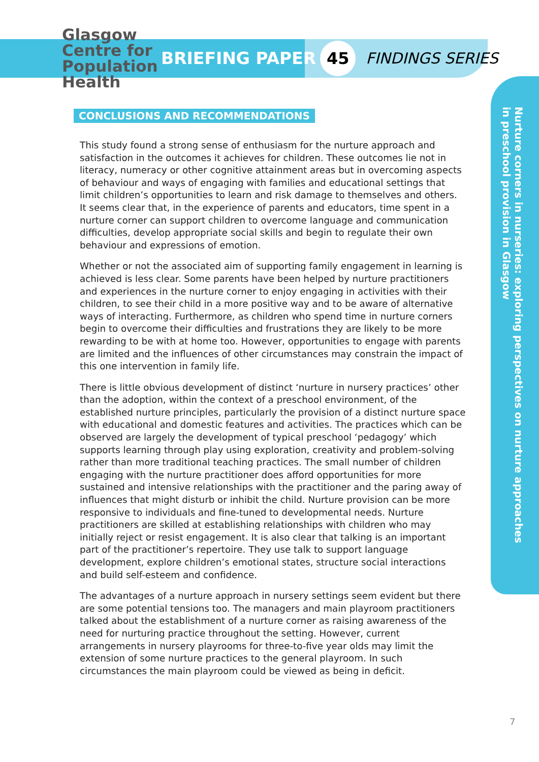Glasgow
Centre for
Population
Health
BRIEFING PAPER 45 FINDINGS SERIES
Nurture corners in nurseries: exploring perspectives on nurture approaches
in preschool provision in Glasgow
CONCLUSIONS AND RECOMMENDATIONS
This study found a strong sense of enthusiasm for the nurture approach and satisfaction in the outcomes it achieves for children. These outcomes lie not in literacy, numeracy or other cognitive attainment areas but in overcoming aspects of behaviour and ways of engaging with families and educational settings that limit children’s opportunities to learn and risk damage to themselves and others. It seems clear that, in the experience of parents and educators, time spent in a nurture corner can support children to overcome language and communication difficulties, develop appropriate social skills and begin to regulate their own behaviour and expressions of emotion.
Whether or not the associated aim of supporting family engagement in learning is achieved is less clear. Some parents have been helped by nurture practitioners and experiences in the nurture corner to enjoy engaging in activities with their children, to see their child in a more positive way and to be aware of alternative ways of interacting. Furthermore, as children who spend time in nurture corners begin to overcome their difficulties and frustrations they are likely to be more rewarding to be with at home too. However, opportunities to engage with parents are limited and the influences of other circumstances may constrain the impact of this one intervention in family life.
There is little obvious development of distinct ‘nurture in nursery practices’ other than the adoption, within the context of a preschool environment, of the established nurture principles, particularly the provision of a distinct nurture space with educational and domestic features and activities. The practices which can be observed are largely the development of typical preschool ‘pedagogy’ which supports learning through play using exploration, creativity and problem-solving rather than more traditional teaching practices. The small number of children engaging with the nurture practitioner does afford opportunities for more sustained and intensive relationships with the practitioner and the paring away of influences that might disturb or inhibit the child. Nurture provision can be more responsive to individuals and fine-tuned to developmental needs. Nurture practitioners are skilled at establishing relationships with children who may initially reject or resist engagement. It is also clear that talking is an important part of the practitioner’s repertoire. They use talk to support language development, explore children’s emotional states, structure social interactions and build self-esteem and confidence.
The advantages of a nurture approach in nursery settings seem evident but there are some potential tensions too. The managers and main playroom practitioners talked about the establishment of a nurture corner as raising awareness of the need for nurturing practice throughout the setting. However, current arrangements in nursery playrooms for three-to-five year olds may limit the extension of some nurture practices to the general playroom. In such circumstances the main playroom could be viewed as being in deficit.
7